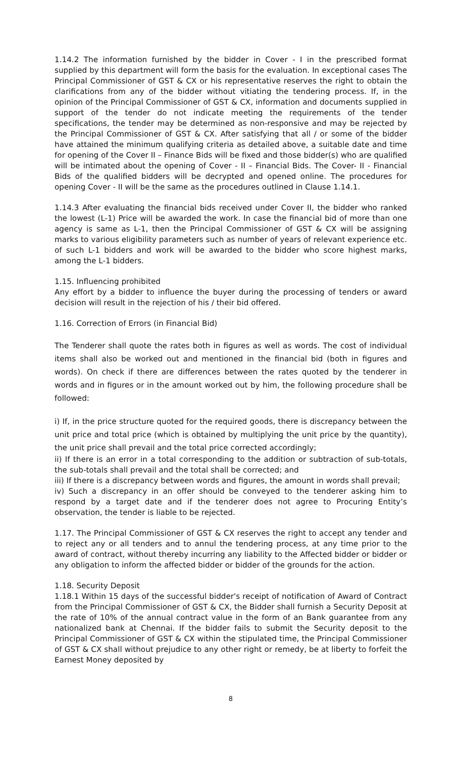1.14.2 The information furnished by the bidder in Cover - I in the prescribed format supplied by this department will form the basis for the evaluation. In exceptional cases The Principal Commissioner of GST & CX or his representative reserves the right to obtain the clarifications from any of the bidder without vitiating the tendering process. If, in the opinion of the Principal Commissioner of GST & CX, information and documents supplied in support of the tender do not indicate meeting the requirements of the tender specifications, the tender may be determined as non-responsive and may be rejected by the Principal Commissioner of GST & CX. After satisfying that all / or some of the bidder have attained the minimum qualifying criteria as detailed above, a suitable date and time for opening of the Cover II – Finance Bids will be fixed and those bidder(s) who are qualified will be intimated about the opening of Cover - II – Financial Bids. The Cover- II - Financial Bids of the qualified bidders will be decrypted and opened online. The procedures for opening Cover - II will be the same as the procedures outlined in Clause 1.14.1.
1.14.3 After evaluating the financial bids received under Cover II, the bidder who ranked the lowest (L-1) Price will be awarded the work. In case the financial bid of more than one agency is same as L-1, then the Principal Commissioner of GST & CX will be assigning marks to various eligibility parameters such as number of years of relevant experience etc. of such L-1 bidders and work will be awarded to the bidder who score highest marks, among the L-1 bidders.
1.15. Influencing prohibited
Any effort by a bidder to influence the buyer during the processing of tenders or award decision will result in the rejection of his / their bid offered.
1.16. Correction of Errors (in Financial Bid)
The Tenderer shall quote the rates both in figures as well as words. The cost of individual items shall also be worked out and mentioned in the financial bid (both in figures and words). On check if there are differences between the rates quoted by the tenderer in words and in figures or in the amount worked out by him, the following procedure shall be followed:
i) If, in the price structure quoted for the required goods, there is discrepancy between the unit price and total price (which is obtained by multiplying the unit price by the quantity), the unit price shall prevail and the total price corrected accordingly;
ii) If there is an error in a total corresponding to the addition or subtraction of sub-totals, the sub-totals shall prevail and the total shall be corrected; and
iii) If there is a discrepancy between words and figures, the amount in words shall prevail;
iv) Such a discrepancy in an offer should be conveyed to the tenderer asking him to respond by a target date and if the tenderer does not agree to Procuring Entity’s observation, the tender is liable to be rejected.
1.17. The Principal Commissioner of GST & CX reserves the right to accept any tender and to reject any or all tenders and to annul the tendering process, at any time prior to the award of contract, without thereby incurring any liability to the Affected bidder or bidder or any obligation to inform the affected bidder or bidder of the grounds for the action.
1.18. Security Deposit
1.18.1 Within 15 days of the successful bidder's receipt of notification of Award of Contract from the Principal Commissioner of GST & CX, the Bidder shall furnish a Security Deposit at the rate of 10% of the annual contract value in the form of an Bank guarantee from any nationalized bank at Chennai. If the bidder fails to submit the Security deposit to the Principal Commissioner of GST & CX within the stipulated time, the Principal Commissioner of GST & CX shall without prejudice to any other right or remedy, be at liberty to forfeit the Earnest Money deposited by
8